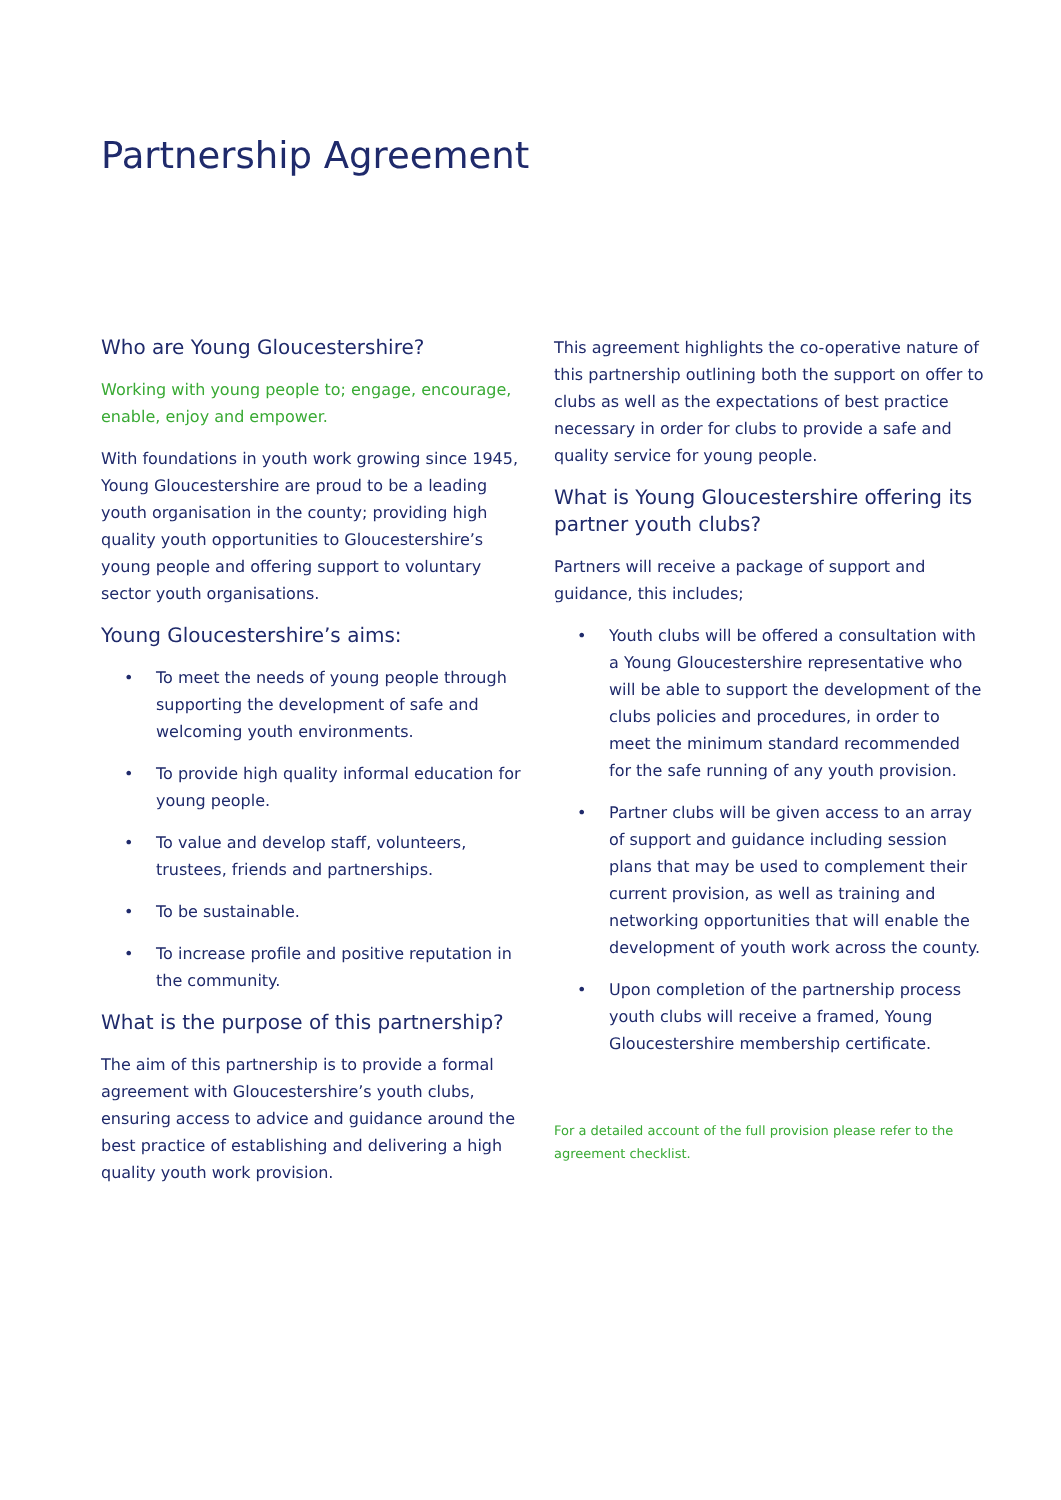Partnership Agreement
Who are Young Gloucestershire?
Working with young people to; engage, encourage, enable, enjoy and empower.
With foundations in youth work growing since 1945, Young Gloucestershire are proud to be a leading youth organisation in the county; providing high quality youth opportunities to Gloucestershire’s young people and offering support to voluntary sector youth organisations.
Young Gloucestershire’s aims:
• To meet the needs of young people through supporting the development of safe and welcoming youth environments.
• To provide high quality informal education for young people.
• To value and develop staff, volunteers, trustees, friends and partnerships.
• To be sustainable.
• To increase profile and positive reputation in the community.
What is the purpose of this partnership?
The aim of this partnership is to provide a formal agreement with Gloucestershire’s youth clubs, ensuring access to advice and guidance around the best practice of establishing and delivering a high quality youth work provision.
This agreement highlights the co-operative nature of this partnership outlining both the support on offer to clubs as well as the expectations of best practice necessary in order for clubs to provide a safe and quality service for young people.
What is Young Gloucestershire offering its partner youth clubs?
Partners will receive a package of support and guidance, this includes;
• Youth clubs will be offered a consultation with a Young Gloucestershire representative who will be able to support the development of the clubs policies and procedures, in order to meet the minimum standard recommended for the safe running of any youth provision.
• Partner clubs will be given access to an array of support and guidance including session plans that may be used to complement their current provision, as well as training and networking opportunities that will enable the development of youth work across the county.
• Upon completion of the partnership process youth clubs will receive a framed, Young Gloucestershire membership certificate.
For a detailed account of the full provision please refer to the agreement checklist.